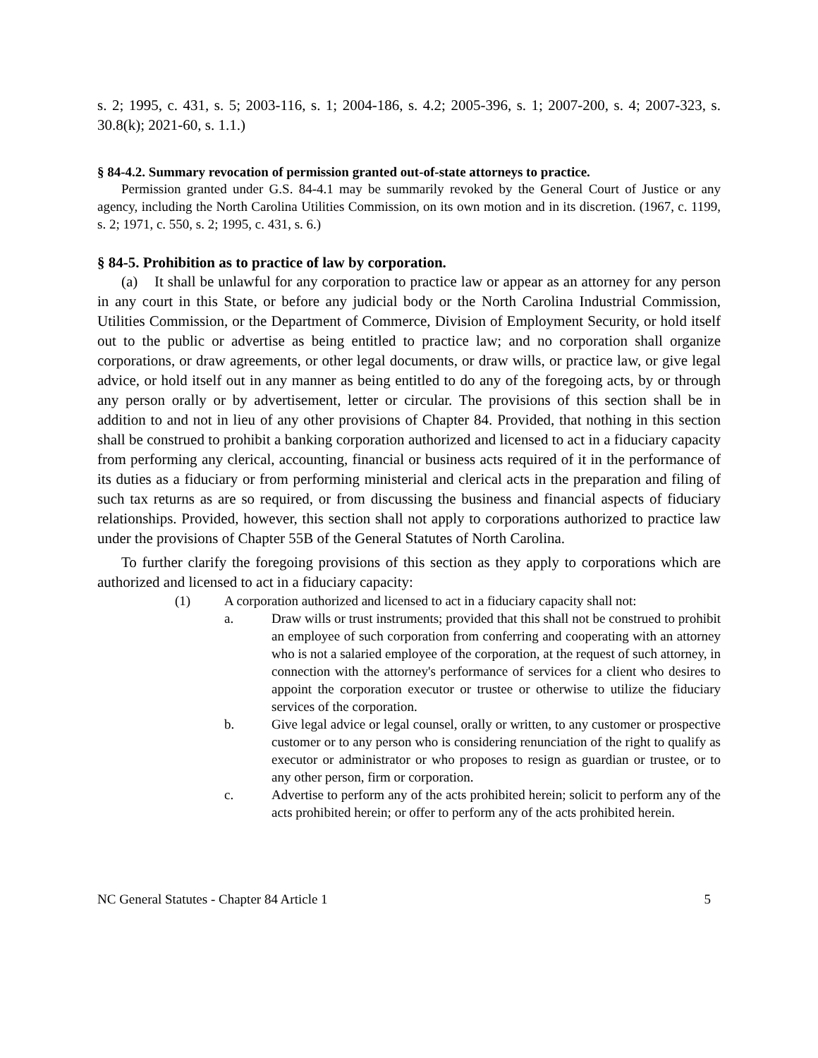s. 2; 1995, c. 431, s. 5; 2003-116, s. 1; 2004-186, s. 4.2; 2005-396, s. 1; 2007-200, s. 4; 2007-323, s. 30.8(k); 2021-60, s. 1.1.)
§ 84-4.2. Summary revocation of permission granted out-of-state attorneys to practice.
Permission granted under G.S. 84-4.1 may be summarily revoked by the General Court of Justice or any agency, including the North Carolina Utilities Commission, on its own motion and in its discretion. (1967, c. 1199, s. 2; 1971, c. 550, s. 2; 1995, c. 431, s. 6.)
§ 84-5. Prohibition as to practice of law by corporation.
(a) It shall be unlawful for any corporation to practice law or appear as an attorney for any person in any court in this State, or before any judicial body or the North Carolina Industrial Commission, Utilities Commission, or the Department of Commerce, Division of Employment Security, or hold itself out to the public or advertise as being entitled to practice law; and no corporation shall organize corporations, or draw agreements, or other legal documents, or draw wills, or practice law, or give legal advice, or hold itself out in any manner as being entitled to do any of the foregoing acts, by or through any person orally or by advertisement, letter or circular. The provisions of this section shall be in addition to and not in lieu of any other provisions of Chapter 84. Provided, that nothing in this section shall be construed to prohibit a banking corporation authorized and licensed to act in a fiduciary capacity from performing any clerical, accounting, financial or business acts required of it in the performance of its duties as a fiduciary or from performing ministerial and clerical acts in the preparation and filing of such tax returns as are so required, or from discussing the business and financial aspects of fiduciary relationships. Provided, however, this section shall not apply to corporations authorized to practice law under the provisions of Chapter 55B of the General Statutes of North Carolina.
To further clarify the foregoing provisions of this section as they apply to corporations which are authorized and licensed to act in a fiduciary capacity:
(1) A corporation authorized and licensed to act in a fiduciary capacity shall not:
a. Draw wills or trust instruments; provided that this shall not be construed to prohibit an employee of such corporation from conferring and cooperating with an attorney who is not a salaried employee of the corporation, at the request of such attorney, in connection with the attorney's performance of services for a client who desires to appoint the corporation executor or trustee or otherwise to utilize the fiduciary services of the corporation.
b. Give legal advice or legal counsel, orally or written, to any customer or prospective customer or to any person who is considering renunciation of the right to qualify as executor or administrator or who proposes to resign as guardian or trustee, or to any other person, firm or corporation.
c. Advertise to perform any of the acts prohibited herein; solicit to perform any of the acts prohibited herein; or offer to perform any of the acts prohibited herein.
NC General Statutes - Chapter 84 Article 1 5